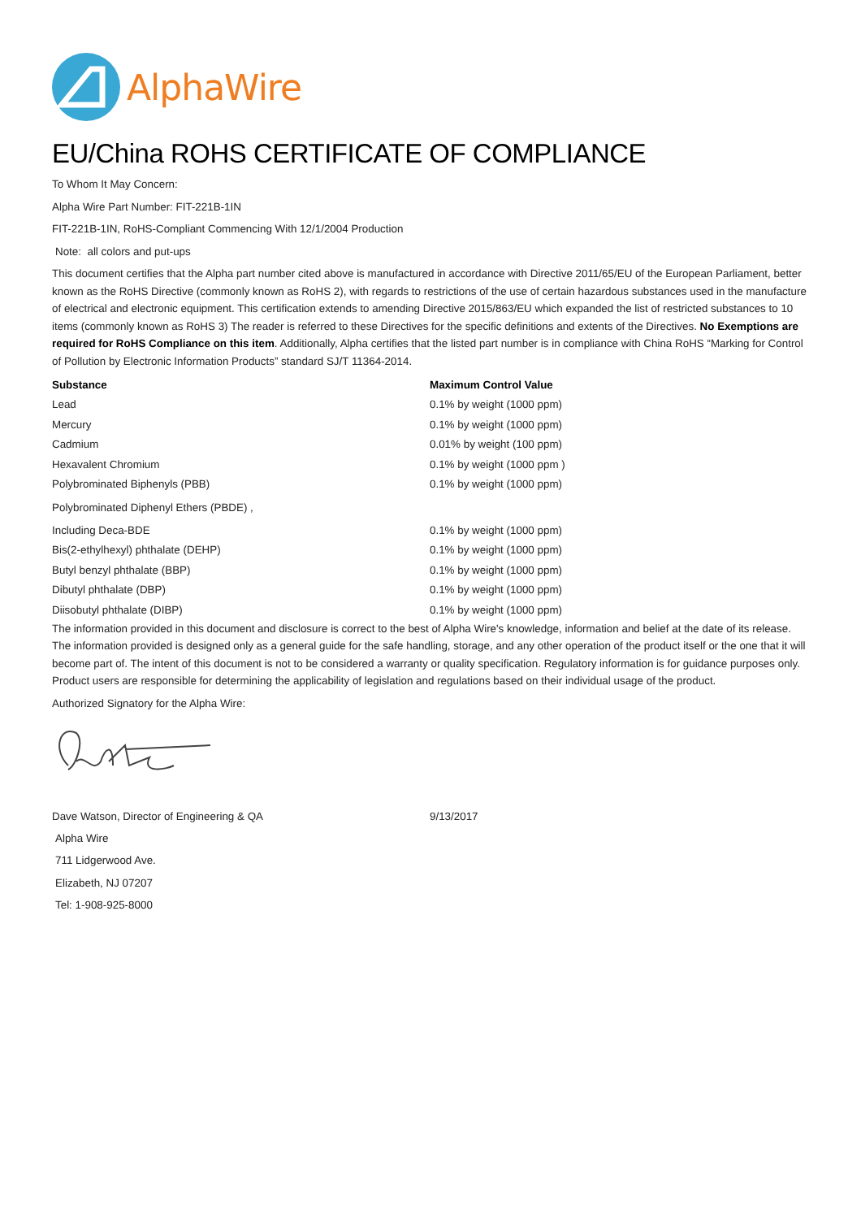AlphaWire
EU/China ROHS CERTIFICATE OF COMPLIANCE
To Whom It May Concern:
Alpha Wire Part Number: FIT-221B-1IN
FIT-221B-1IN, RoHS-Compliant Commencing With 12/1/2004 Production
Note: all colors and put-ups
This document certifies that the Alpha part number cited above is manufactured in accordance with Directive 2011/65/EU of the European Parliament, better known as the RoHS Directive (commonly known as RoHS 2), with regards to restrictions of the use of certain hazardous substances used in the manufacture of electrical and electronic equipment. This certification extends to amending Directive 2015/863/EU which expanded the list of restricted substances to 10 items (commonly known as RoHS 3) The reader is referred to these Directives for the specific definitions and extents of the Directives. No Exemptions are required for RoHS Compliance on this item. Additionally, Alpha certifies that the listed part number is in compliance with China RoHS “Marking for Control of Pollution by Electronic Information Products” standard SJ/T 11364-2014.
| Substance | Maximum Control Value |
| --- | --- |
| Lead | 0.1% by weight (1000 ppm) |
| Mercury | 0.1% by weight (1000 ppm) |
| Cadmium | 0.01% by weight (100 ppm) |
| Hexavalent Chromium | 0.1% by weight (1000 ppm ) |
| Polybrominated Biphenyls (PBB) | 0.1% by weight (1000 ppm) |
| Polybrominated Diphenyl Ethers (PBDE) , | |
| Including Deca-BDE | 0.1% by weight (1000 ppm) |
| Bis(2-ethylhexyl) phthalate (DEHP) | 0.1% by weight (1000 ppm) |
| Butyl benzyl phthalate (BBP) | 0.1% by weight (1000 ppm) |
| Dibutyl phthalate (DBP) | 0.1% by weight (1000 ppm) |
| Diisobutyl phthalate (DIBP) | 0.1% by weight (1000 ppm) |
The information provided in this document and disclosure is correct to the best of Alpha Wire's knowledge, information and belief at the date of its release. The information provided is designed only as a general guide for the safe handling, storage, and any other operation of the product itself or the one that it will become part of. The intent of this document is not to be considered a warranty or quality specification. Regulatory information is for guidance purposes only. Product users are responsible for determining the applicability of legislation and regulations based on their individual usage of the product.
Authorized Signatory for the Alpha Wire:
| Dave Watson, Director of Engineering & QA | 9/13/2017 |
Alpha Wire
711 Lidgerwood Ave.
Elizabeth, NJ 07207
Tel: 1-908-925-8000